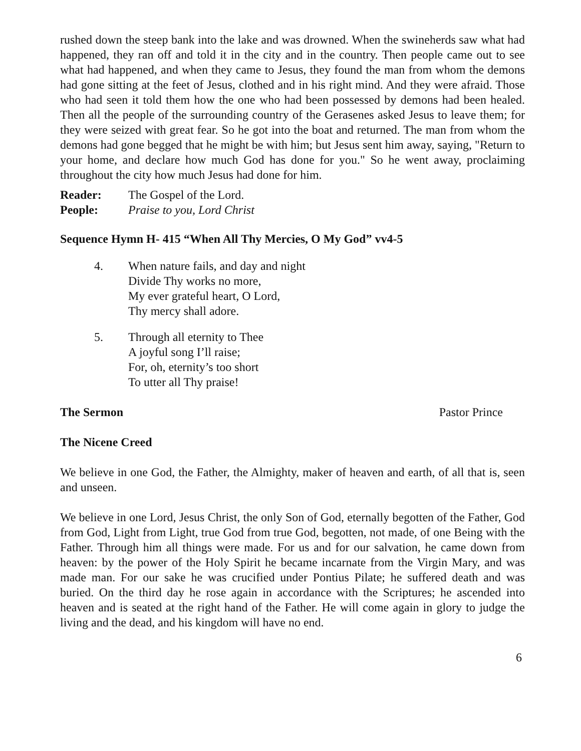rushed down the steep bank into the lake and was drowned. When the swineherds saw what had happened, they ran off and told it in the city and in the country. Then people came out to see what had happened, and when they came to Jesus, they found the man from whom the demons had gone sitting at the feet of Jesus, clothed and in his right mind. And they were afraid. Those who had seen it told them how the one who had been possessed by demons had been healed. Then all the people of the surrounding country of the Gerasenes asked Jesus to leave them; for they were seized with great fear. So he got into the boat and returned. The man from whom the demons had gone begged that he might be with him; but Jesus sent him away, saying, "Return to your home, and declare how much God has done for you." So he went away, proclaiming throughout the city how much Jesus had done for him.
Reader: The Gospel of the Lord.
People: Praise to you, Lord Christ
Sequence Hymn H- 415 “When All Thy Mercies, O My God” vv4-5
4. When nature fails, and day and night
Divide Thy works no more,
My ever grateful heart, O Lord,
Thy mercy shall adore.
5. Through all eternity to Thee
A joyful song I’ll raise;
For, oh, eternity’s too short
To utter all Thy praise!
The Sermon Pastor Prince
The Nicene Creed
We believe in one God, the Father, the Almighty, maker of heaven and earth, of all that is, seen and unseen.
We believe in one Lord, Jesus Christ, the only Son of God, eternally begotten of the Father, God from God, Light from Light, true God from true God, begotten, not made, of one Being with the Father. Through him all things were made. For us and for our salvation, he came down from heaven: by the power of the Holy Spirit he became incarnate from the Virgin Mary, and was made man. For our sake he was crucified under Pontius Pilate; he suffered death and was buried. On the third day he rose again in accordance with the Scriptures; he ascended into heaven and is seated at the right hand of the Father. He will come again in glory to judge the living and the dead, and his kingdom will have no end.
6